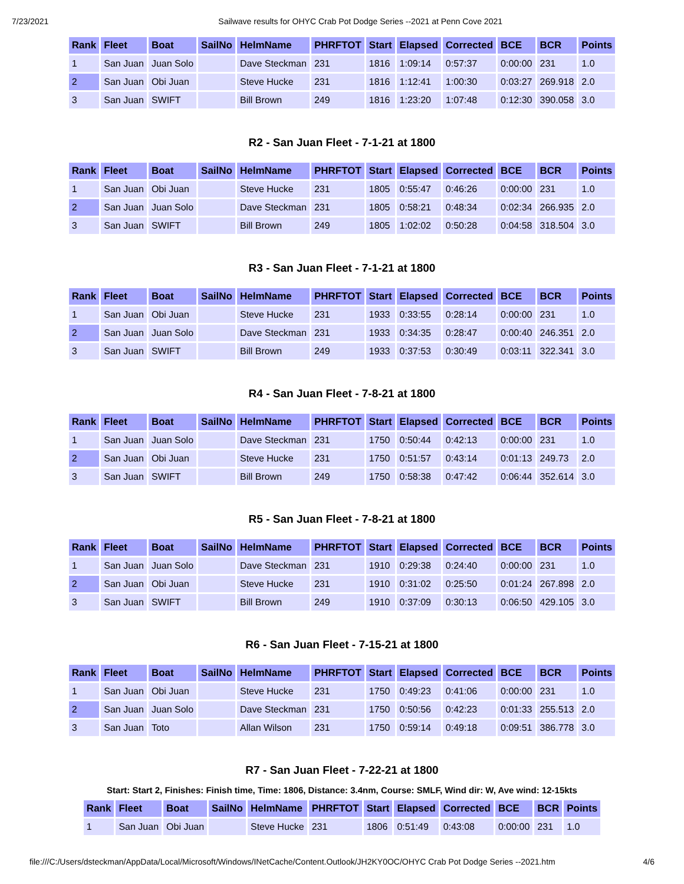7/23/2021 Sailwave results for OHYC Crab Pot Dodge Series --2021 at Penn Cove 2021
| Rank | Fleet | Boat | SailNo | HelmName | PHRFTOT | Start | Elapsed | Corrected | BCE | BCR | Points |
| --- | --- | --- | --- | --- | --- | --- | --- | --- | --- | --- | --- |
| 1 | San Juan | Juan Solo | | Dave Steckman | 231 | 1816 | 1:09:14 | 0:57:37 | 0:00:00 | 231 | 1.0 |
| 2 | San Juan | Obi Juan | | Steve Hucke | 231 | 1816 | 1:12:41 | 1:00:30 | 0:03:27 | 269.918 | 2.0 |
| 3 | San Juan | SWIFT | | Bill Brown | 249 | 1816 | 1:23:20 | 1:07:48 | 0:12:30 | 390.058 | 3.0 |
R2 - San Juan Fleet - 7-1-21 at 1800
| Rank | Fleet | Boat | SailNo | HelmName | PHRFTOT | Start | Elapsed | Corrected | BCE | BCR | Points |
| --- | --- | --- | --- | --- | --- | --- | --- | --- | --- | --- | --- |
| 1 | San Juan | Obi Juan | | Steve Hucke | 231 | 1805 | 0:55:47 | 0:46:26 | 0:00:00 | 231 | 1.0 |
| 2 | San Juan | Juan Solo | | Dave Steckman | 231 | 1805 | 0:58:21 | 0:48:34 | 0:02:34 | 266.935 | 2.0 |
| 3 | San Juan | SWIFT | | Bill Brown | 249 | 1805 | 1:02:02 | 0:50:28 | 0:04:58 | 318.504 | 3.0 |
R3 - San Juan Fleet - 7-1-21 at 1800
| Rank | Fleet | Boat | SailNo | HelmName | PHRFTOT | Start | Elapsed | Corrected | BCE | BCR | Points |
| --- | --- | --- | --- | --- | --- | --- | --- | --- | --- | --- | --- |
| 1 | San Juan | Obi Juan | | Steve Hucke | 231 | 1933 | 0:33:55 | 0:28:14 | 0:00:00 | 231 | 1.0 |
| 2 | San Juan | Juan Solo | | Dave Steckman | 231 | 1933 | 0:34:35 | 0:28:47 | 0:00:40 | 246.351 | 2.0 |
| 3 | San Juan | SWIFT | | Bill Brown | 249 | 1933 | 0:37:53 | 0:30:49 | 0:03:11 | 322.341 | 3.0 |
R4 - San Juan Fleet - 7-8-21 at 1800
| Rank | Fleet | Boat | SailNo | HelmName | PHRFTOT | Start | Elapsed | Corrected | BCE | BCR | Points |
| --- | --- | --- | --- | --- | --- | --- | --- | --- | --- | --- | --- |
| 1 | San Juan | Juan Solo | | Dave Steckman | 231 | 1750 | 0:50:44 | 0:42:13 | 0:00:00 | 231 | 1.0 |
| 2 | San Juan | Obi Juan | | Steve Hucke | 231 | 1750 | 0:51:57 | 0:43:14 | 0:01:13 | 249.73 | 2.0 |
| 3 | San Juan | SWIFT | | Bill Brown | 249 | 1750 | 0:58:38 | 0:47:42 | 0:06:44 | 352.614 | 3.0 |
R5 - San Juan Fleet - 7-8-21 at 1800
| Rank | Fleet | Boat | SailNo | HelmName | PHRFTOT | Start | Elapsed | Corrected | BCE | BCR | Points |
| --- | --- | --- | --- | --- | --- | --- | --- | --- | --- | --- | --- |
| 1 | San Juan | Juan Solo | | Dave Steckman | 231 | 1910 | 0:29:38 | 0:24:40 | 0:00:00 | 231 | 1.0 |
| 2 | San Juan | Obi Juan | | Steve Hucke | 231 | 1910 | 0:31:02 | 0:25:50 | 0:01:24 | 267.898 | 2.0 |
| 3 | San Juan | SWIFT | | Bill Brown | 249 | 1910 | 0:37:09 | 0:30:13 | 0:06:50 | 429.105 | 3.0 |
R6 - San Juan Fleet - 7-15-21 at 1800
| Rank | Fleet | Boat | SailNo | HelmName | PHRFTOT | Start | Elapsed | Corrected | BCE | BCR | Points |
| --- | --- | --- | --- | --- | --- | --- | --- | --- | --- | --- | --- |
| 1 | San Juan | Obi Juan | | Steve Hucke | 231 | 1750 | 0:49:23 | 0:41:06 | 0:00:00 | 231 | 1.0 |
| 2 | San Juan | Juan Solo | | Dave Steckman | 231 | 1750 | 0:50:56 | 0:42:23 | 0:01:33 | 255.513 | 2.0 |
| 3 | San Juan | Toto | | Allan Wilson | 231 | 1750 | 0:59:14 | 0:49:18 | 0:09:51 | 386.778 | 3.0 |
R7 - San Juan Fleet - 7-22-21 at 1800
Start: Start 2, Finishes: Finish time, Time: 1806, Distance: 3.4nm, Course: SMLF, Wind dir: W, Ave wind: 12-15kts
| Rank | Fleet | Boat | SailNo | HelmName | PHRFTOT | Start | Elapsed | Corrected | BCE | BCR | Points |
| --- | --- | --- | --- | --- | --- | --- | --- | --- | --- | --- | --- |
| 1 | San Juan | Obi Juan | | Steve Hucke | 231 | 1806 | 0:51:49 | 0:43:08 | 0:00:00 | 231 | 1.0 |
file:///C:/Users/dsteckman/AppData/Local/Microsoft/Windows/INetCache/Content.Outlook/JH2KY0OC/OHYC Crab Pot Dodge Series --2021.htm 4/6